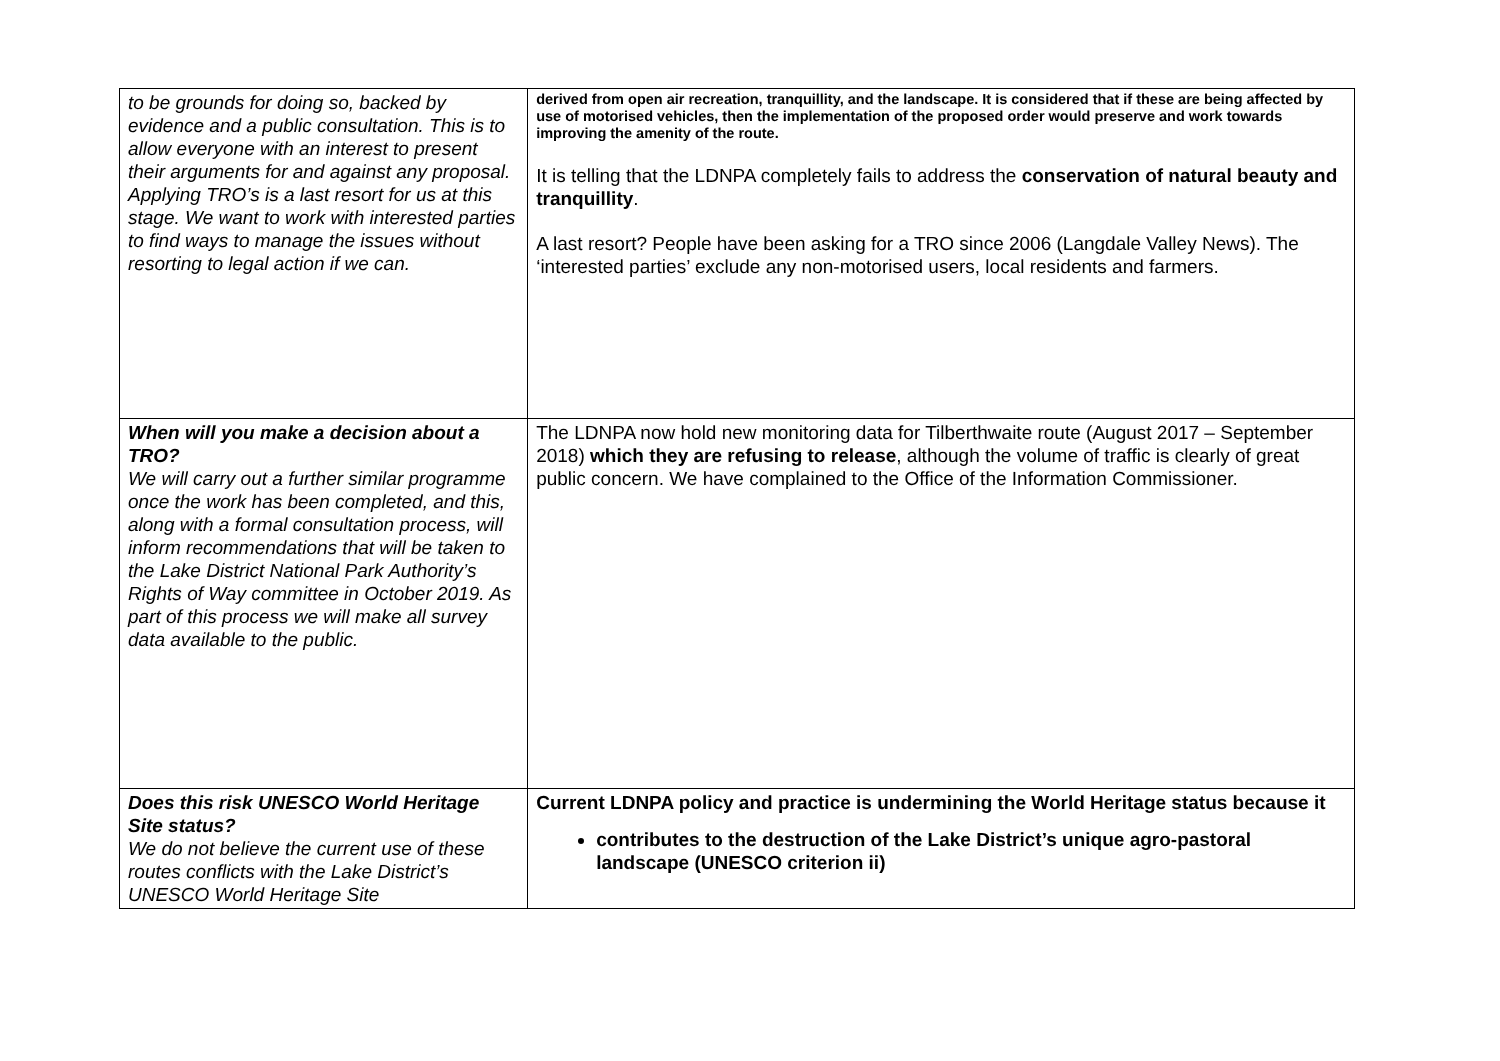| to be grounds for doing so, backed by evidence and a public consultation. This is to allow everyone with an interest to present their arguments for and against any proposal. Applying TRO’s is a last resort for us at this stage. We want to work with interested parties to find ways to manage the issues without resorting to legal action if we can. | derived from open air recreation, tranquillity, and the landscape. It is considered that if these are being affected by use of motorised vehicles, then the implementation of the proposed order would preserve and work towards improving the amenity of the route. It is telling that the LDNPA completely fails to address the conservation of natural beauty and tranquillity . A last resort? People have been asking for a TRO since 2006 (Langdale Valley News). The ‘interested parties’ exclude any non-motorised users, local residents and farmers. |
| When will you make a decision about a TRO? We will carry out a further similar programme once the work has been completed, and this, along with a formal consultation process, will inform recommendations that will be taken to the Lake District National Park Authority’s Rights of Way committee in October 2019. As part of this process we will make all survey data available to the public. | The LDNPA now hold new monitoring data for Tilberthwaite route (August 2017 – September 2018) which they are refusing to release , although the volume of traffic is clearly of great public concern. We have complained to the Office of the Information Commissioner. |
| Does this risk UNESCO World Heritage Site status? We do not believe the current use of these routes conflicts with the Lake District’s UNESCO World Heritage Site | Current LDNPA policy and practice is undermining the World Heritage status because it contributes to the destruction of the Lake District’s unique agro-pastoral landscape (UNESCO criterion ii) |